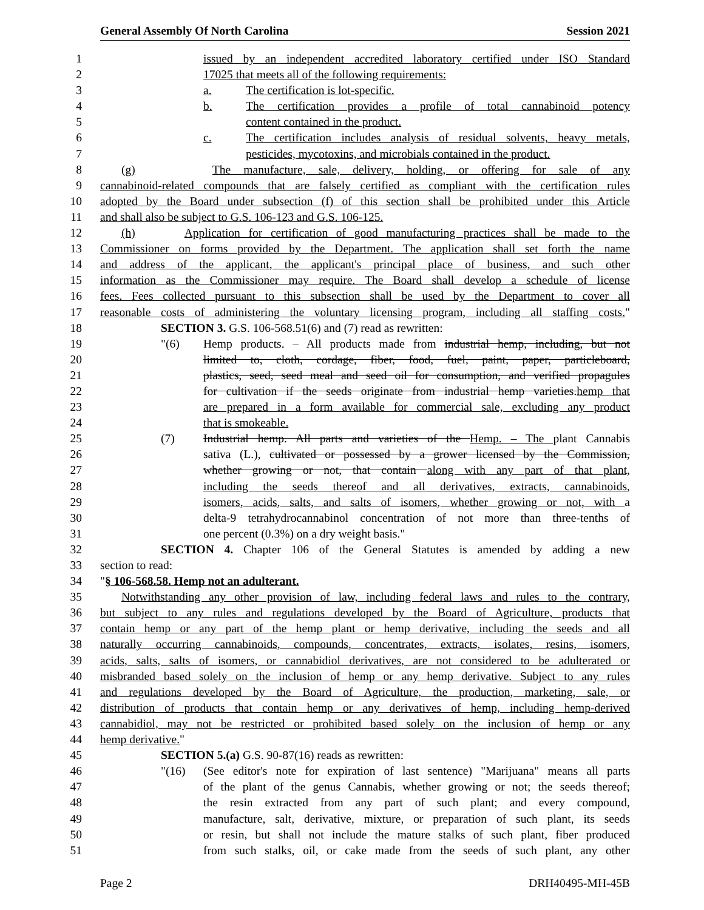General Assembly Of North Carolina Session 2021
1 issued by an independent accredited laboratory certified under ISO Standard
2 17025 that meets all of the following requirements:
3 a. The certification is lot-specific.
4 b. The certification provides a profile of total cannabinoid potency
5 content contained in the product.
6 c. The certification includes analysis of residual solvents, heavy metals,
7 pesticides, mycotoxins, and microbials contained in the product.
8 (g) The manufacture, sale, delivery, holding, or offering for sale of any
9 cannabinoid-related compounds that are falsely certified as compliant with the certification rules
10 adopted by the Board under subsection (f) of this section shall be prohibited under this Article
11 and shall also be subject to G.S. 106-123 and G.S. 106-125.
12 (h) Application for certification of good manufacturing practices shall be made to the
13 Commissioner on forms provided by the Department. The application shall set forth the name
14 and address of the applicant, the applicant's principal place of business, and such other
15 information as the Commissioner may require. The Board shall develop a schedule of license
16 fees. Fees collected pursuant to this subsection shall be used by the Department to cover all
17 reasonable costs of administering the voluntary licensing program, including all staffing costs."
18 SECTION 3. G.S. 106-568.51(6) and (7) read as rewritten:
19 "(6) Hemp products. – All products made from industrial hemp, including, but not
20 limited to, cloth, cordage, fiber, food, fuel, paint, paper, particleboard,
21 plastics, seed, seed meal and seed oil for consumption, and verified propagules
22 for cultivation if the seeds originate from industrial hemp varieties.hemp that
23 are prepared in a form available for commercial sale, excluding any product
24 that is smokeable.
25 (7) Industrial hemp. All parts and varieties of the Hemp. – The plant Cannabis
26 sativa (L.), cultivated or possessed by a grower licensed by the Commission,
27 whether growing or not, that contain along with any part of that plant,
28 including the seeds thereof and all derivatives, extracts, cannabinoids,
29 isomers, acids, salts, and salts of isomers, whether growing or not, with a
30 delta-9 tetrahydrocannabinol concentration of not more than three-tenths of
31 one percent (0.3%) on a dry weight basis."
32 SECTION 4. Chapter 106 of the General Statutes is amended by adding a new
33 section to read:
34 "§ 106-568.58. Hemp not an adulterant.
35 Notwithstanding any other provision of law, including federal laws and rules to the contrary,
36 but subject to any rules and regulations developed by the Board of Agriculture, products that
37 contain hemp or any part of the hemp plant or hemp derivative, including the seeds and all
38 naturally occurring cannabinoids, compounds, concentrates, extracts, isolates, resins, isomers,
39 acids, salts, salts of isomers, or cannabidiol derivatives, are not considered to be adulterated or
40 misbranded based solely on the inclusion of hemp or any hemp derivative. Subject to any rules
41 and regulations developed by the Board of Agriculture, the production, marketing, sale, or
42 distribution of products that contain hemp or any derivatives of hemp, including hemp-derived
43 cannabidiol, may not be restricted or prohibited based solely on the inclusion of hemp or any
44 hemp derivative."
45 SECTION 5.(a) G.S. 90-87(16) reads as rewritten:
46 "(16) (See editor's note for expiration of last sentence) "Marijuana" means all parts
47 of the plant of the genus Cannabis, whether growing or not; the seeds thereof;
48 the resin extracted from any part of such plant; and every compound,
49 manufacture, salt, derivative, mixture, or preparation of such plant, its seeds
50 or resin, but shall not include the mature stalks of such plant, fiber produced
51 from such stalks, oil, or cake made from the seeds of such plant, any other
Page 2 DRH40495-MH-45B